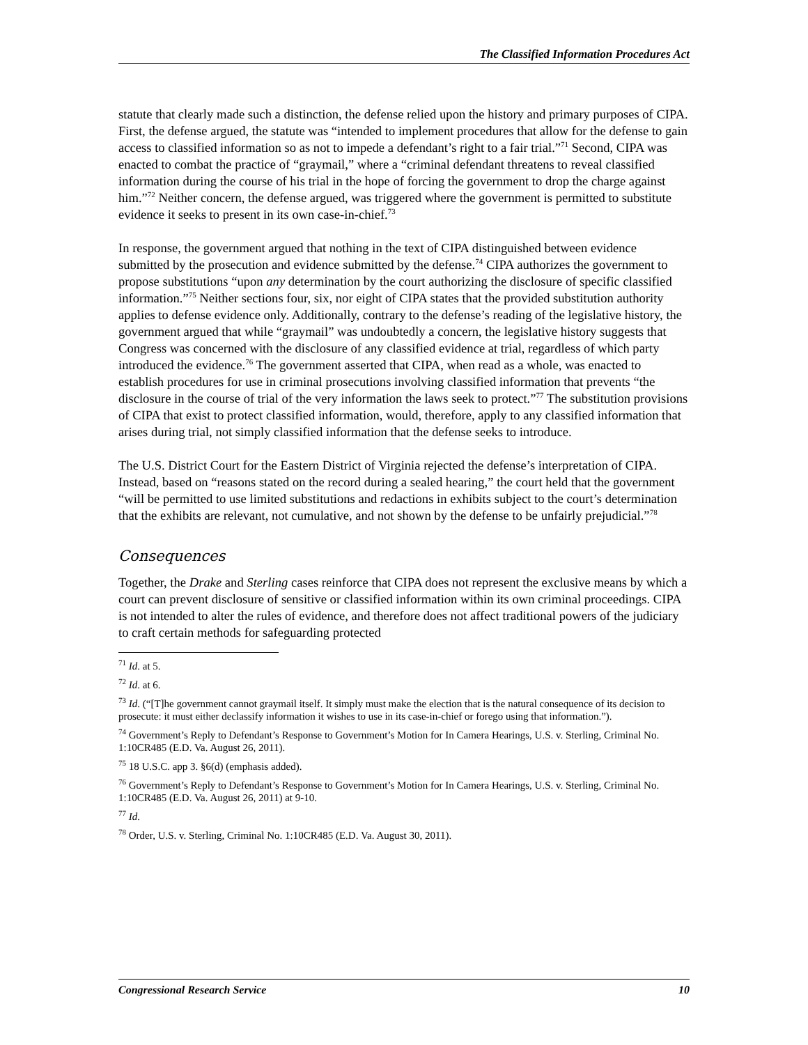The Classified Information Procedures Act
statute that clearly made such a distinction, the defense relied upon the history and primary purposes of CIPA. First, the defense argued, the statute was “intended to implement procedures that allow for the defense to gain access to classified information so as not to impede a defendant’s right to a fair trial.”<sup>71</sup> Second, CIPA was enacted to combat the practice of “graymail,” where a “criminal defendant threatens to reveal classified information during the course of his trial in the hope of forcing the government to drop the charge against him.”<sup>72</sup> Neither concern, the defense argued, was triggered where the government is permitted to substitute evidence it seeks to present in its own case-in-chief.<sup>73</sup>
In response, the government argued that nothing in the text of CIPA distinguished between evidence submitted by the prosecution and evidence submitted by the defense.<sup>74</sup> CIPA authorizes the government to propose substitutions “upon any determination by the court authorizing the disclosure of specific classified information.”<sup>75</sup> Neither sections four, six, nor eight of CIPA states that the provided substitution authority applies to defense evidence only. Additionally, contrary to the defense’s reading of the legislative history, the government argued that while “graymail” was undoubtedly a concern, the legislative history suggests that Congress was concerned with the disclosure of any classified evidence at trial, regardless of which party introduced the evidence.<sup>76</sup> The government asserted that CIPA, when read as a whole, was enacted to establish procedures for use in criminal prosecutions involving classified information that prevents “the disclosure in the course of trial of the very information the laws seek to protect.”<sup>77</sup> The substitution provisions of CIPA that exist to protect classified information, would, therefore, apply to any classified information that arises during trial, not simply classified information that the defense seeks to introduce.
The U.S. District Court for the Eastern District of Virginia rejected the defense’s interpretation of CIPA. Instead, based on “reasons stated on the record during a sealed hearing,” the court held that the government “will be permitted to use limited substitutions and redactions in exhibits subject to the court’s determination that the exhibits are relevant, not cumulative, and not shown by the defense to be unfairly prejudicial.”<sup>78</sup>
Consequences
Together, the Drake and Sterling cases reinforce that CIPA does not represent the exclusive means by which a court can prevent disclosure of sensitive or classified information within its own criminal proceedings. CIPA is not intended to alter the rules of evidence, and therefore does not affect traditional powers of the judiciary to craft certain methods for safeguarding protected
<sup>71</sup> Id. at 5.
<sup>72</sup> Id. at 6.
<sup>73</sup> Id. (“[T]he government cannot graymail itself. It simply must make the election that is the natural consequence of its decision to prosecute: it must either declassify information it wishes to use in its case-in-chief or forego using that information.”).
<sup>74</sup> Government’s Reply to Defendant’s Response to Government’s Motion for In Camera Hearings, U.S. v. Sterling, Criminal No. 1:10CR485 (E.D. Va. August 26, 2011).
<sup>75</sup> 18 U.S.C. app 3. §6(d) (emphasis added).
<sup>76</sup> Government’s Reply to Defendant’s Response to Government’s Motion for In Camera Hearings, U.S. v. Sterling, Criminal No. 1:10CR485 (E.D. Va. August 26, 2011) at 9-10.
<sup>77</sup> Id.
<sup>78</sup> Order, U.S. v. Sterling, Criminal No. 1:10CR485 (E.D. Va. August 30, 2011).
Congressional Research Service 10